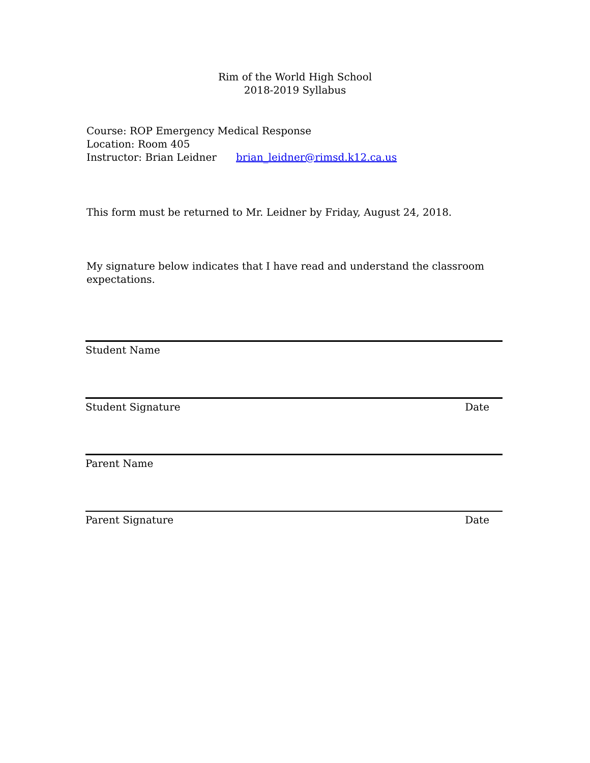Rim of the World High School
2018-2019 Syllabus
Course: ROP Emergency Medical Response
Location: Room 405
Instructor: Brian Leidner brian_leidner@rimsd.k12.ca.us
This form must be returned to Mr. Leidner by Friday, August 24, 2018.
My signature below indicates that I have read and understand the classroom expectations.
Student Name
Student Signature Date
Parent Name
Parent Signature Date